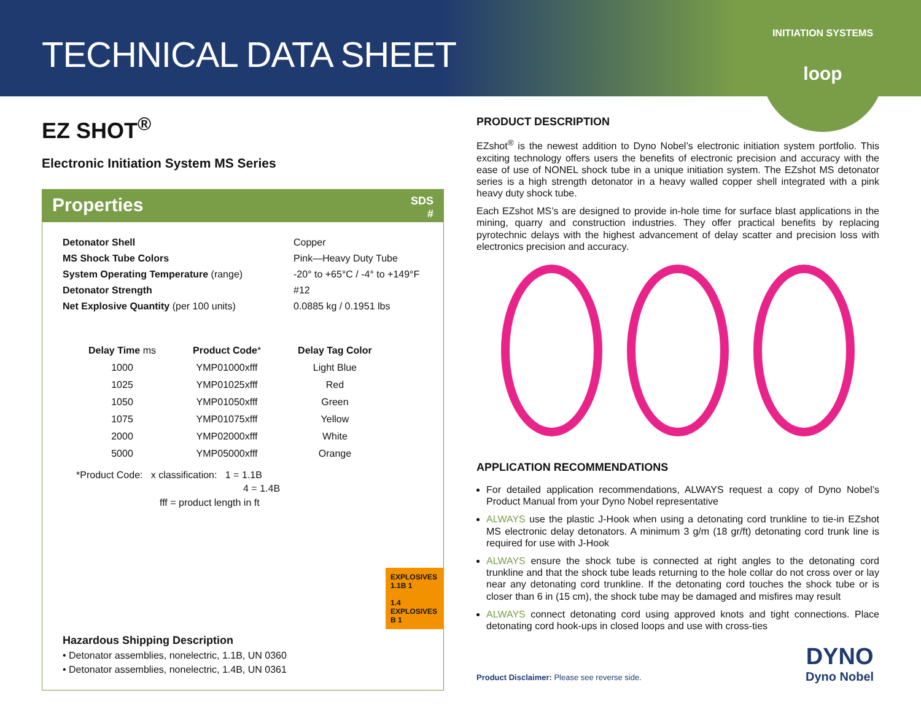TECHNICAL DATA SHEET
INITIATION SYSTEMS
loop
EZ SHOT<sup>®</sup>
Electronic Initiation System MS Series
Properties SDS
#
| Detonator Shell | Copper |
| MS Shock Tube Colors | Pink—Heavy Duty Tube |
| System Operating Temperature (range) | -20° to +65°C / -4° to +149°F |
| Detonator Strength | #12 |
| Net Explosive Quantity (per 100 units) | 0.0885 kg / 0.1951 lbs |
| Delay Time ms | Product Code * | Delay Tag Color |
| --- | --- | --- |
| 1000 | YMP01000xfff | Light Blue |
| 1025 | YMP01025xfff | Red |
| 1050 | YMP01050xfff | Green |
| 1075 | YMP01075xfff | Yellow |
| 2000 | YMP02000xfff | White |
| 5000 | YMP05000xfff | Orange |
*Product Code: x classification: 1 = 1.1B
4 = 1.4B
fff = product length in ft
Hazardous Shipping Description
• Detonator assemblies, nonelectric, 1.1B, UN 0360
• Detonator assemblies, nonelectric, 1.4B, UN 0361
EXPLOSIVES 1.1B 1
1.4 EXPLOSIVES B 1
PRODUCT DESCRIPTION
EZshot<sup>®</sup> is the newest addition to Dyno Nobel’s electronic initiation system portfolio. This exciting technology offers users the benefits of electronic precision and accuracy with the ease of use of NONEL shock tube in a unique initiation system. The EZshot MS detonator series is a high strength detonator in a heavy walled copper shell integrated with a pink heavy duty shock tube.
Each EZshot MS’s are designed to provide in-hole time for surface blast applications in the mining, quarry and construction industries. They offer practical benefits by replacing pyrotechnic delays with the highest advancement of delay scatter and precision loss with electronics precision and accuracy.
APPLICATION RECOMMENDATIONS
For detailed application recommendations, ALWAYS request a copy of Dyno Nobel’s Product Manual from your Dyno Nobel representative
ALWAYS use the plastic J-Hook when using a detonating cord trunkline to tie-in EZshot MS electronic delay detonators. A minimum 3 g/m (18 gr/ft) detonating cord trunk line is required for use with J-Hook
ALWAYS ensure the shock tube is connected at right angles to the detonating cord trunkline and that the shock tube leads returning to the hole collar do not cross over or lay near any detonating cord trunkline. If the detonating cord touches the shock tube or is closer than 6 in (15 cm), the shock tube may be damaged and misfires may result
ALWAYS connect detonating cord using approved knots and tight connections. Place detonating cord hook-ups in closed loops and use with cross-ties
Product Disclaimer: Please see reverse side.
DYNO
Dyno Nobel